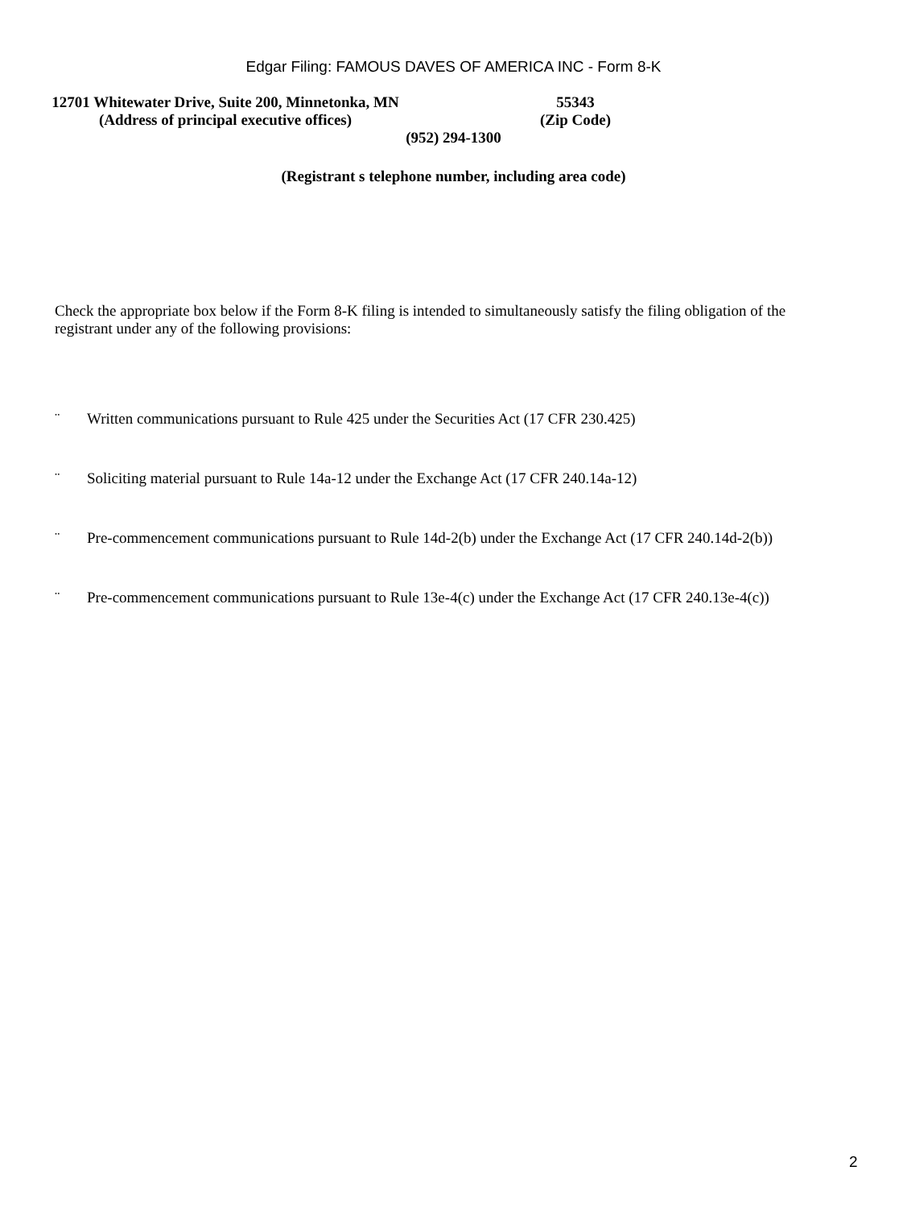Edgar Filing: FAMOUS DAVES OF AMERICA INC - Form 8-K
12701 Whitewater Drive, Suite 200, Minnetonka, MN 55343
(Address of principal executive offices) (Zip Code)
(952) 294-1300
(Registrant s telephone number, including area code)
Check the appropriate box below if the Form 8-K filing is intended to simultaneously satisfy the filing obligation of the registrant under any of the following provisions:
¨ Written communications pursuant to Rule 425 under the Securities Act (17 CFR 230.425)
¨ Soliciting material pursuant to Rule 14a-12 under the Exchange Act (17 CFR 240.14a-12)
¨ Pre-commencement communications pursuant to Rule 14d-2(b) under the Exchange Act (17 CFR 240.14d-2(b))
¨ Pre-commencement communications pursuant to Rule 13e-4(c) under the Exchange Act (17 CFR 240.13e-4(c))
2